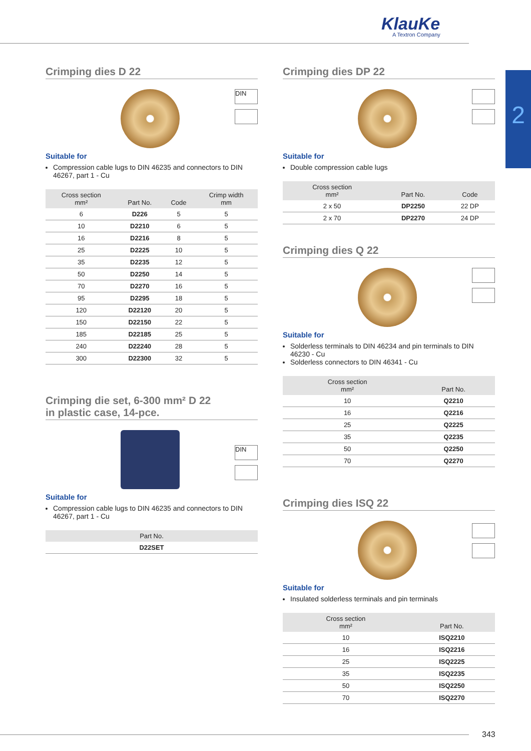KlauKe
A Textron Company
2
Crimping dies D 22
DIN
Suitable for
Compression cable lugs to DIN 46235 and connectors to DIN 46267, part 1 - Cu
| Cross section mm² | Part No. | Code | Crimp width mm |
| --- | --- | --- | --- |
| 6 | D226 | 5 | 5 |
| 10 | D2210 | 6 | 5 |
| 16 | D2216 | 8 | 5 |
| 25 | D2225 | 10 | 5 |
| 35 | D2235 | 12 | 5 |
| 50 | D2250 | 14 | 5 |
| 70 | D2270 | 16 | 5 |
| 95 | D2295 | 18 | 5 |
| 120 | D22120 | 20 | 5 |
| 150 | D22150 | 22 | 5 |
| 185 | D22185 | 25 | 5 |
| 240 | D22240 | 28 | 5 |
| 300 | D22300 | 32 | 5 |
Crimping die set, 6-300 mm² D 22
in plastic case, 14-pce.
DIN
Suitable for
Compression cable lugs to DIN 46235 and connectors to DIN 46267, part 1 - Cu
| Part No. |
| --- |
| D22SET |
Crimping dies DP 22
Suitable for
Double compression cable lugs
| Cross section mm² | Part No. | Code |
| --- | --- | --- |
| 2 x 50 | DP2250 | 22 DP |
| 2 x 70 | DP2270 | 24 DP |
Crimping dies Q 22
Suitable for
Solderless terminals to DIN 46234 and pin terminals to DIN 46230 - Cu
Solderless connectors to DIN 46341 - Cu
| Cross section mm² | Part No. |
| --- | --- |
| 10 | Q2210 |
| 16 | Q2216 |
| 25 | Q2225 |
| 35 | Q2235 |
| 50 | Q2250 |
| 70 | Q2270 |
Crimping dies ISQ 22
Suitable for
Insulated solderless terminals and pin terminals
| Cross section mm² | Part No. |
| --- | --- |
| 10 | ISQ2210 |
| 16 | ISQ2216 |
| 25 | ISQ2225 |
| 35 | ISQ2235 |
| 50 | ISQ2250 |
| 70 | ISQ2270 |
343